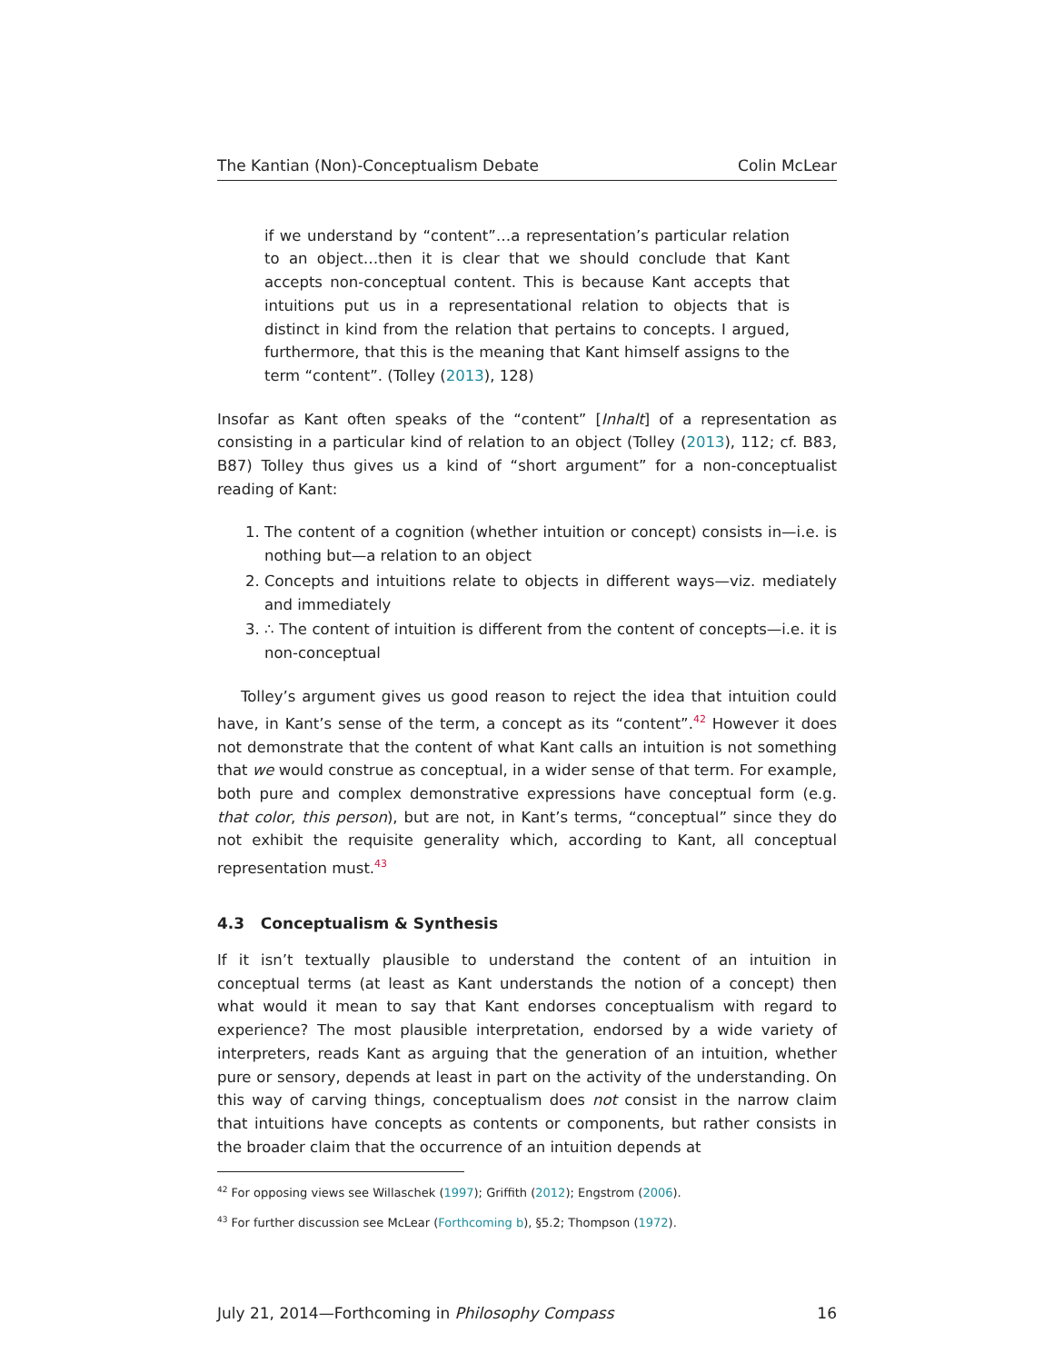The Kantian (Non)-Conceptualism Debate Colin McLear
if we understand by “content”…a representation’s particular relation to an object…then it is clear that we should conclude that Kant accepts non-conceptual content. This is because Kant accepts that intuitions put us in a representational relation to objects that is distinct in kind from the relation that pertains to concepts. I argued, furthermore, that this is the meaning that Kant himself assigns to the term “content”. (Tolley (2013), 128)
Insofar as Kant often speaks of the “content” [Inhalt] of a representation as consisting in a particular kind of relation to an object (Tolley (2013), 112; cf. B83, B87) Tolley thus gives us a kind of “short argument” for a non-conceptualist reading of Kant:
1. The content of a cognition (whether intuition or concept) consists in—i.e. is nothing but—a relation to an object
2. Concepts and intuitions relate to objects in different ways—viz. mediately and immediately
3. ∴ The content of intuition is different from the content of concepts—i.e. it is non-conceptual
Tolley’s argument gives us good reason to reject the idea that intuition could have, in Kant’s sense of the term, a concept as its “content”.<sup>42</sup> However it does not demonstrate that the content of what Kant calls an intuition is not something that we would construe as conceptual, in a wider sense of that term. For example, both pure and complex demonstrative expressions have conceptual form (e.g. that color, this person), but are not, in Kant’s terms, “conceptual” since they do not exhibit the requisite generality which, according to Kant, all conceptual representation must.<sup>43</sup>
4.3 Conceptualism & Synthesis
If it isn’t textually plausible to understand the content of an intuition in conceptual terms (at least as Kant understands the notion of a concept) then what would it mean to say that Kant endorses conceptualism with regard to experience? The most plausible interpretation, endorsed by a wide variety of interpreters, reads Kant as arguing that the generation of an intuition, whether pure or sensory, depends at least in part on the activity of the understanding. On this way of carving things, conceptualism does not consist in the narrow claim that intuitions have concepts as contents or components, but rather consists in the broader claim that the occurrence of an intuition depends at
<sup>42</sup> For opposing views see Willaschek (1997); Griffith (2012); Engstrom (2006).
<sup>43</sup> For further discussion see McLear (Forthcoming b), §5.2; Thompson (1972).
July 21, 2014—Forthcoming in Philosophy Compass 16